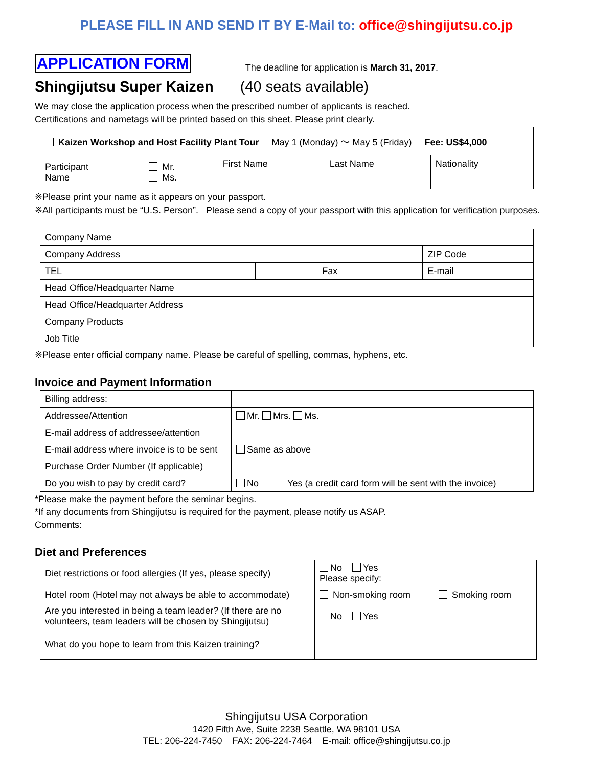PLEASE FILL IN AND SEND IT BY E-Mail to: office@shingijutsu.co.jp
APPLICATION FORM The deadline for application is March 31, 2017.
Shingijutsu Super Kaizen (40 seats available)
We may close the application process when the prescribed number of applicants is reached.
Certifications and nametags will be printed based on this sheet. Please print clearly.
| Kaizen Workshop and Host Facility Plant Tour May 1 (Monday) ～ May 5 (Friday) Fee: US$4,000 | | | | |
| Participant Name | Mr. Ms. | First Name | Last Name | Nationality |
※Please print your name as it appears on your passport.
※All participants must be “U.S. Person”. Please send a copy of your passport with this application for verification purposes.
| Company Name | | | | | |
| Company Address | | | | ZIP Code | |
| TEL | | Fax | | E-mail | |
| Head Office/Headquarter Name | | | | | |
| Head Office/Headquarter Address | | | | | |
| Company Products | | | | | |
| Job Title | | | | | |
※Please enter official company name. Please be careful of spelling, commas, hyphens, etc.
Invoice and Payment Information
| Billing address: | |
| Addressee/Attention | Mr. Mrs. Ms. |
| E-mail address of addressee/attention | |
| E-mail address where invoice is to be sent | Same as above |
| Purchase Order Number (If applicable) | |
| Do you wish to pay by credit card? | No Yes (a credit card form will be sent with the invoice) |
*Please make the payment before the seminar begins.
*If any documents from Shingijutsu is required for the payment, please notify us ASAP.
Comments:
Diet and Preferences
| Diet restrictions or food allergies (If yes, please specify) | No Yes Please specify: |
| Hotel room (Hotel may not always be able to accommodate) | Non-smoking room Smoking room |
| Are you interested in being a team leader? (If there are no volunteers, team leaders will be chosen by Shingijutsu) | No Yes |
| What do you hope to learn from this Kaizen training? | |
Shingijutsu USA Corporation
1420 Fifth Ave, Suite 2238 Seattle, WA 98101 USA
TEL: 206-224-7450 FAX: 206-224-7464 E-mail: office@shingijutsu.co.jp